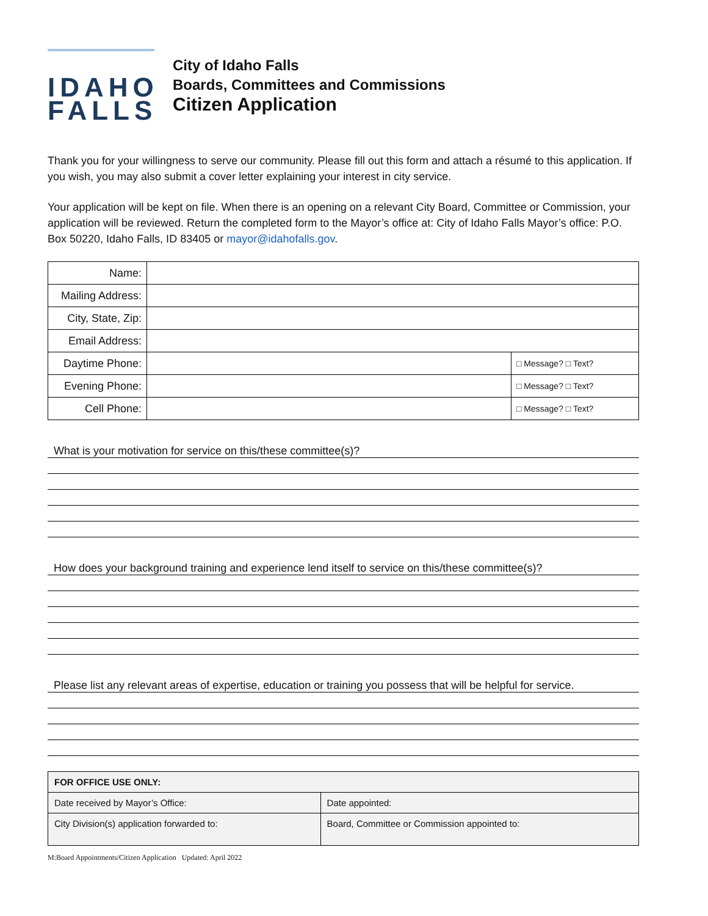IDAHO
FALLS
City of Idaho Falls
Boards, Committees and Commissions
Citizen Application
Thank you for your willingness to serve our community. Please fill out this form and attach a résumé to this application. If you wish, you may also submit a cover letter explaining your interest in city service.
Your application will be kept on file. When there is an opening on a relevant City Board, Committee or Commission, your application will be reviewed. Return the completed form to the Mayor’s office at: City of Idaho Falls Mayor’s office: P.O. Box 50220, Idaho Falls, ID 83405 or mayor@idahofalls.gov.
| Name: | | |
| Mailing Address: | | |
| City, State, Zip: | | |
| Email Address: | | |
| Daytime Phone: | | □ Message? □ Text? |
| Evening Phone: | | □ Message? □ Text? |
| Cell Phone: | | □ Message? □ Text? |
What is your motivation for service on this/these committee(s)?
How does your background training and experience lend itself to service on this/these committee(s)?
Please list any relevant areas of expertise, education or training you possess that will be helpful for service.
| FOR OFFICE USE ONLY: | |
| Date received by Mayor’s Office: | Date appointed: |
| City Division(s) application forwarded to: | Board, Committee or Commission appointed to: |
M:Board Appointments/Citizen Application Updated: April 2022